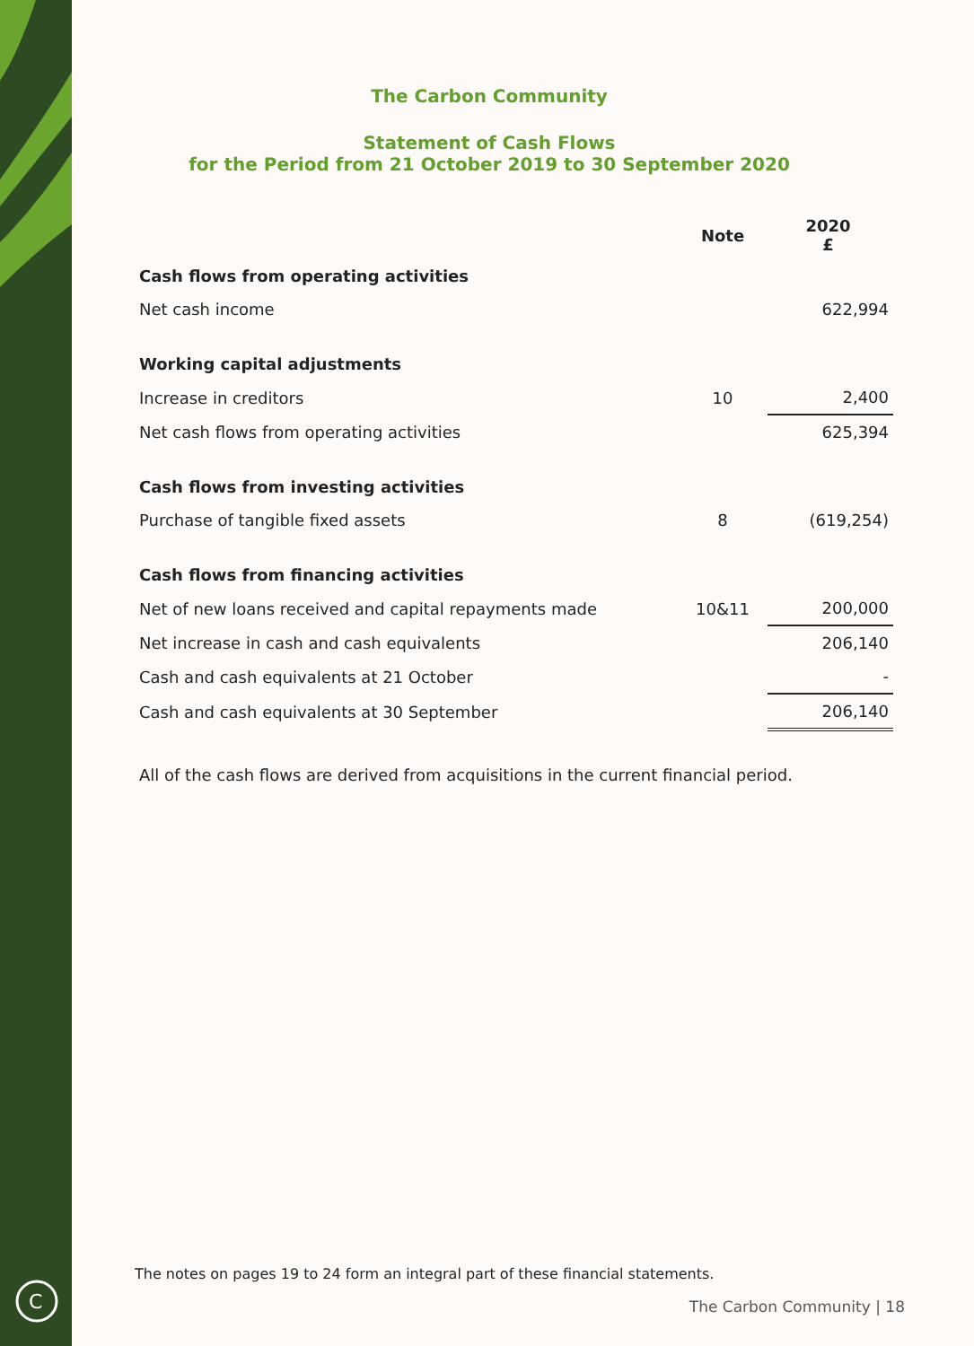C
The Carbon Community
Statement of Cash Flows
for the Period from 21 October 2019 to 30 September 2020
| | Note | 2020 £ |
| --- | --- | --- |
| Cash flows from operating activities | | |
| Net cash income | | 622,994 |
| Working capital adjustments | | |
| Increase in creditors | 10 | 2,400 |
| Net cash flows from operating activities | | 625,394 |
| Cash flows from investing activities | | |
| Purchase of tangible fixed assets | 8 | (619,254) |
| Cash flows from financing activities | | |
| Net of new loans received and capital repayments made | 10&11 | 200,000 |
| Net increase in cash and cash equivalents | | 206,140 |
| Cash and cash equivalents at 21 October | | - |
| Cash and cash equivalents at 30 September | | 206,140 |
All of the cash flows are derived from acquisitions in the current financial period.
The notes on pages 19 to 24 form an integral part of these financial statements.
The Carbon Community | 18